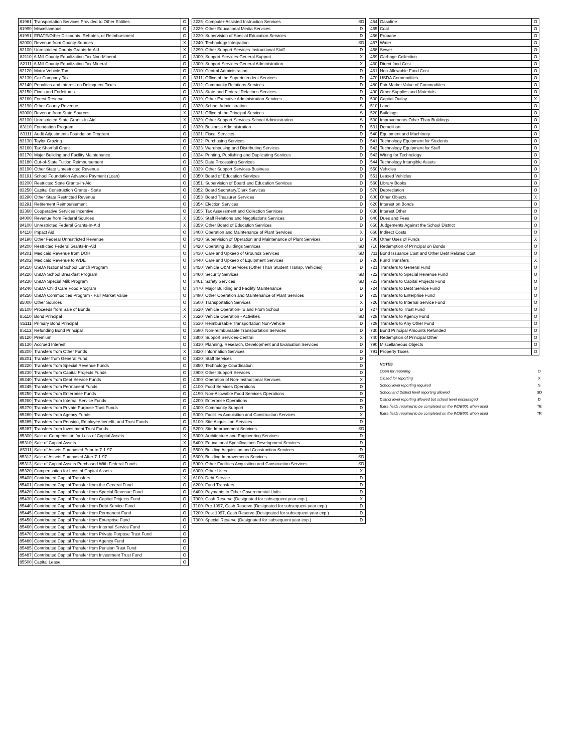| 81981 | Transportation Services Provided to Other Entities | O |
| 81990 | Miscellaneous | O |
| 81991 | ERATE/Other Discounts, Rebates, or Reimbursment | O |
| 82000 | Revenue from County Sources | X |
| 82100 | Unrestricted County Grants-In-Aid | X |
| 82110 | 6 Mill County Equalization Tax Non-Mineral | O |
| 82111 | 6 Mill County Equalization Tax Mineral | O |
| 82120 | Motor Vehicle Tax | O |
| 82130 | Car Company Tax | O |
| 82140 | Penalties and Interest on Delinquent Taxes | O |
| 82150 | Fines and Forfeitures | O |
| 82160 | Forest Reserve | O |
| 82190 | Other County Revenue | O |
| 83000 | Revenue from State Sources | X |
| 83100 | Unrestricted State Grants-In-Aid | X |
| 83110 | Foundation Program | O |
| 83111 | Audit Adjustments Foundation Program | O |
| 83130 | Taylor Grazing | O |
| 83160 | Tax Shortfall Grant | O |
| 83170 | Major Building and Facility Maintenance | O |
| 83180 | Out-of-State Tuition Reimbursement | O |
| 83190 | Other State Unrestricted Revenue | O |
| 83191 | School Foundation Advance Payment (Loan) | O |
| 83200 | Restricted State Grants-In-Aid | O |
| 83250 | Capital Construction Grants - State | O |
| 83290 | Other State Restricted Revenue | O |
| 83291 | Retirement Reimbursement | O |
| 83360 | Cooperative Services Incentive | O |
| 84000 | Revenue from Federal Sources | X |
| 84100 | Unrestricted Federal Grants-In-Aid | X |
| 84110 | Impact Aid | O |
| 84190 | Other Federal Unrestricted Revenue | O |
| 84200 | Restricted Federal Grants-In-Aid | O |
| 84201 | Medicaid Revenue from DOH | O |
| 84202 | Medicaid Revenue to WDE | O |
| 84210 | USDA National School Lunch Program | O |
| 84220 | USDA School Breakfast Program | O |
| 84230 | USDA Special Milk Program | O |
| 84240 | USDA Child Care Food Program | O |
| 84250 | USDA Commodities Program - Fair Market Value | O |
| 85000 | Other Sources | O |
| 85100 | Proceeds from Sale of Bonds | X |
| 85110 | Bond Principal | X |
| 85111 | Primary Bond Principal | O |
| 85112 | Refunding Bond Principal | O |
| 85120 | Premium | O |
| 85130 | Accrued Interest | O |
| 85200 | Transfers from Other Funds | X |
| 85201 | Transfer from General Fund | O |
| 85220 | Transfers from Special Revenue Funds | O |
| 85230 | Transfers from Capital Projects Funds | O |
| 85240 | Transfers from Debt Service Funds | O |
| 85245 | Transfers from Permanent Funds | O |
| 85250 | Transfers from Enterprise Funds | O |
| 85260 | Transfers from Internal Service Funds | O |
| 85270 | Transfers from Private Purpose Trust Funds | O |
| 85280 | Transfers from Agency Funds | O |
| 85285 | Transfers from Pension, Employee benefit, and Trust Funds | O |
| 85287 | Transfers from Investment Trust Funds | O |
| 85300 | Sale or Compenstion for Loss of Capital Assets | X |
| 85310 | Sale of Capital Assets | X |
| 85311 | Sale of Assets Purchased Prior to 7-1-97 | O |
| 85312 | Sale of Assets Purchased After 7-1-97 | O |
| 85313 | Sale of Capital Assets Purchased With Federal Funds | O |
| 85320 | Compensation for Loss of Capital Assets | O |
| 85400 | Contributed Capital Transfers | X |
| 85401 | Contributed Capital Transfer from the General Fund | O |
| 85420 | Contributed Capital Transfer from Special Revenue Fund | O |
| 85430 | Contributed Capital Transfer from Capital Projects Fund | O |
| 85440 | Contributed Capital Transfer from Debt Service Fund | O |
| 85445 | Contributed Capital Transfer from Permanent Fund | O |
| 85450 | Contributed Capital Transfer from Enterprise Fund | O |
| 85460 | Contributed Capital Transfer from Internal Service Fund | O |
| 85470 | Contributed Capital Transfer from Private Purpose Trust Fund | O |
| 85480 | Contributed Capital Transfer from Agency Fund | O |
| 85485 | Contributed Capital Transfer from Pension Trust Fund | O |
| 85487 | Contributed Capital Transfer from Investment Trust Fund | O |
| 85500 | Capital Lease | O |
| 2225 | Computer-Assisted Instruction Services | SD |
| 2229 | Other Educational Media Services | D |
| 2230 | Supervision of Special Education Services | D |
| 2240 | Technology Integration | SD |
| 2290 | Other Support Services-Instructional Staff | D |
| 3000 | Support Services-General Support | X |
| 3300 | Support Services-General Administration | X |
| 3310 | Central Administration | D |
| 3311 | Office of the Superintendent Services | D |
| 3312 | Community Relations Services | D |
| 3313 | State and Federal Relations Services | D |
| 3319 | Other Executive Administration Services | D |
| 3320 | School Administration | S |
| 3321 | Office of the Principal Services | S |
| 3329 | Other Support Services-School Administration | S |
| 3330 | Business Administration | D |
| 3331 | Fiscal Services | D |
| 3332 | Purchasing Services | D |
| 3333 | Warehousing and Distributing Services | D |
| 3334 | Printing, Publishing and Duplicating Services | D |
| 3335 | Data Processing Services | D |
| 3339 | Other Support Services-Business | D |
| 3350 | Board of Education Services | D |
| 3351 | Supervision of Board and Education Services | D |
| 3352 | Board Secretary/Clerk Services | D |
| 3353 | Board Treasurer Services | D |
| 3354 | Election Services | D |
| 3355 | Tax Assessment and Collection Services | D |
| 3356 | Staff Relations and Negotiations Services | D |
| 3359 | Other Board of Education Services | D |
| 3400 | Operation and Maintenance of Plant Services | X |
| 3410 | Supervision of Operation and Maintenance of Plant Services | D |
| 3420 | Operating Buildings Services | SD |
| 3430 | Care and Upkeep of Grounds Services | SD |
| 3440 | Care and Upkeep of Equipment Services | D |
| 3450 | Vehicle O&M Services (Other Than Student Transp. Vehicles) | D |
| 3460 | Security Services | SD |
| 3461 | Safety Services | SD |
| 3470 | Major Building and Facility Maintenance | D |
| 3490 | Other Operation and Maintenance of Plant Services | D |
| 3500 | Transportation Services | X |
| 3510 | Vehicle Operation-To and From School | D |
| 3520 | Vehicle Operation - Activities | SD |
| 3530 | Reimbursable Transportation Non-Vehicle | D |
| 3590 | Non-reimbursable Transportation Services | D |
| 3800 | Support Services-Central | X |
| 3810 | Planning, Research, Development and Evaluation Services | D |
| 3820 | Information Services | D |
| 3830 | Staff Services | D |
| 3850 | Technology Coordination | D |
| 3900 | Other Support Services | D |
| 4000 | Operation of Non-Instructional Services | X |
| 4100 | Food Services Operations | D |
| 4190 | Non-Allowable Food Services Operations | D |
| 4200 | Enterprise Operations | D |
| 4300 | Community Support | D |
| 5000 | Facilities Acquisition and Construction Services | X |
| 5100 | Site Acquisition Services | D |
| 5200 | Site Improvement Services | SD |
| 5300 | Architecture and Engineering Services | D |
| 5400 | Educational Specifications Development Services | D |
| 5500 | Building Acquisition and Construction Services | D |
| 5600 | Building Improvements Services | SD |
| 5900 | Other Facilities Acquisition and Construction Services | SD |
| 6000 | Other Uses | X |
| 6100 | Debt Service | D |
| 6200 | Fund Transfers | D |
| 6400 | Payments to Other Governmental Units | D |
| 7000 | Cash Reserve (Designated for subsequent year exp.) | X |
| 7100 | Pre 1997, Cash Reserve (Designated for subsequent year exp.) | D |
| 7200 | Post 1997, Cash Reserve (Designated for subsequent year exp.) | D |
| 7300 | Special Reserve (Designated for subsequent year exp.) | D |
| 454 | Gasoline | O |
| 455 | Coal | O |
| 456 | Propane | O |
| 457 | Water | O |
| 458 | Sewer | O |
| 459 | Garbage Collection | O |
| 460 | Direct food Cost | O |
| 461 | Non-Allowable Food Cost | O |
| 470 | USDA Commodities | O |
| 480 | Fair Market Value of Commodities | O |
| 490 | Other Supplies and Materials | O |
| 500 | Capital Outlay | X |
| 510 | Land | O |
| 520 | Buildings | O |
| 530 | Improvements Other Than Buildings | O |
| 531 | Demolition | O |
| 540 | Equipment and Machinery | O |
| 541 | Technology Equipment for Students | O |
| 542 | Technology Equipment for Staff | O |
| 543 | Wiring for Technology | O |
| 544 | Technology Intangible Assets | O |
| 550 | Vehicles | O |
| 551 | Leased Vehicles | O |
| 560 | Library Books | O |
| 570 | Depreciation | O |
| 600 | Other Objects | X |
| 620 | Interest on Bonds | O |
| 630 | Interest Other | O |
| 640 | Dues and Fees | O |
| 650 | Judgements Against the School District | O |
| 660 | Indirect Costs | O |
| 700 | Other Uses of Funds | X |
| 710 | Redemption of Principal on Bonds | O |
| 711 | Bond Issuance Cost and Other Debt Related Cost | O |
| 720 | Fund Transfers | X |
| 721 | Transfers to General Fund | O |
| 722 | Transfers to Special Revenue Fund | O |
| 723 | Transfers to Capital Projects Fund | O |
| 724 | Transfers to Debt Service Fund | O |
| 725 | Transfers to Enterprise Fund | O |
| 726 | Transfers to Internal Service Fund | O |
| 727 | Transfers to Trust Fund | O |
| 728 | Transfers to Agency Fund | O |
| 729 | Transfers to Any Other Fund | O |
| 730 | Bond Principal Amounts Refunded | O |
| 740 | Redemption of Principal Other | O |
| 790 | Miscellaneous Objects | O |
| 791 | Property Taxes | O |
| NOTES | |
| Open for reporting | O |
| Closed for reporting | X |
| School level reporting required | S |
| School and District level reporting allowed | SD |
| District level reporting allowed but school level encouraged | D |
| Extra fields required to be completed on the WDE601 when used | TE |
| Extra fields required to be completed on the WDE601 when used | TR |